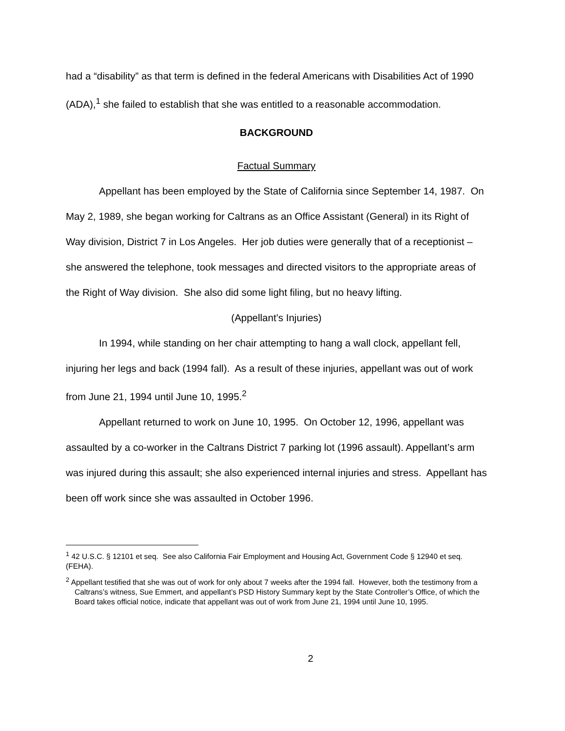had a “disability” as that term is defined in the federal Americans with Disabilities Act of 1990 (ADA),<sup>1</sup> she failed to establish that she was entitled to a reasonable accommodation.
BACKGROUND
Factual Summary
Appellant has been employed by the State of California since September 14, 1987. On May 2, 1989, she began working for Caltrans as an Office Assistant (General) in its Right of Way division, District 7 in Los Angeles. Her job duties were generally that of a receptionist – she answered the telephone, took messages and directed visitors to the appropriate areas of the Right of Way division. She also did some light filing, but no heavy lifting.
(Appellant’s Injuries)
In 1994, while standing on her chair attempting to hang a wall clock, appellant fell, injuring her legs and back (1994 fall). As a result of these injuries, appellant was out of work from June 21, 1994 until June 10, 1995.<sup>2</sup>
Appellant returned to work on June 10, 1995. On October 12, 1996, appellant was assaulted by a co-worker in the Caltrans District 7 parking lot (1996 assault). Appellant’s arm was injured during this assault; she also experienced internal injuries and stress. Appellant has been off work since she was assaulted in October 1996.
<sup>1</sup> 42 U.S.C. § 12101 et seq. See also California Fair Employment and Housing Act, Government Code § 12940 et seq. (FEHA).
<sup>2</sup> Appellant testified that she was out of work for only about 7 weeks after the 1994 fall. However, both the testimony from a Caltrans’s witness, Sue Emmert, and appellant’s PSD History Summary kept by the State Controller’s Office, of which the Board takes official notice, indicate that appellant was out of work from June 21, 1994 until June 10, 1995.
2